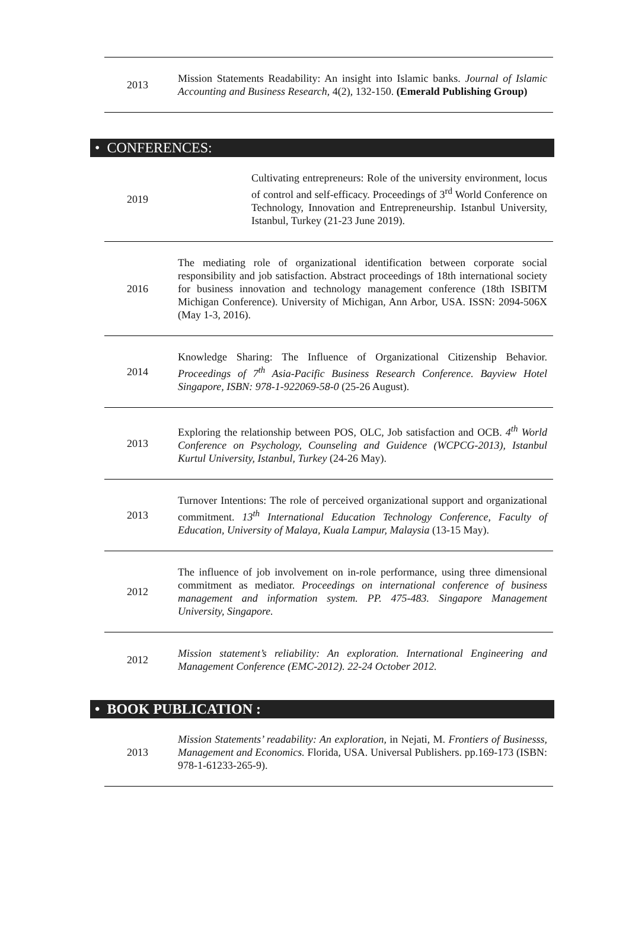| 2013 | Mission Statements Readability: An insight into Islamic banks. Journal of Islamic Accounting and Business Research , 4(2), 132-150. (Emerald Publishing Group) |
• CONFERENCES:
| 2019 | Cultivating entrepreneurs: Role of the university environment, locus of control and self-efficacy. Proceedings of 3<sup>rd</sup> World Conference on Technology, Innovation and Entrepreneurship. Istanbul University, Istanbul, Turkey (21-23 June 2019). |
| 2016 | The mediating role of organizational identification between corporate social responsibility and job satisfaction. Abstract proceedings of 18th international society for business innovation and technology management conference (18th ISBITM Michigan Conference). University of Michigan, Ann Arbor, USA. ISSN: 2094-506X (May 1-3, 2016). |
| 2014 | Knowledge Sharing: The Influence of Organizational Citizenship Behavior. Proceedings of 7<sup>th</sup> Asia-Pacific Business Research Conference. Bayview Hotel Singapore, ISBN: 978-1-922069-58-0 (25-26 August). |
| 2013 | Exploring the relationship between POS, OLC, Job satisfaction and OCB. 4<sup>th</sup> World Conference on Psychology, Counseling and Guidence (WCPCG-2013), Istanbul Kurtul University, Istanbul, Turkey (24-26 May). |
| 2013 | Turnover Intentions: The role of perceived organizational support and organizational commitment. 13<sup>th</sup> International Education Technology Conference, Faculty of Education, University of Malaya, Kuala Lampur, Malaysia (13-15 May). |
| 2012 | The influence of job involvement on in-role performance, using three dimensional commitment as mediator. Proceedings on international conference of business management and information system. PP. 475-483. Singapore Management University, Singapore. |
| 2012 | Mission statement’s reliability: An exploration. International Engineering and Management Conference (EMC-2012). 22-24 October 2012. |
• BOOK PUBLICATION :
| 2013 | Mission Statements’ readability: An exploration, in Nejati, M. Frontiers of Businesss, Management and Economics. Florida, USA. Universal Publishers. pp.169-173 (ISBN: 978-1-61233-265-9). |